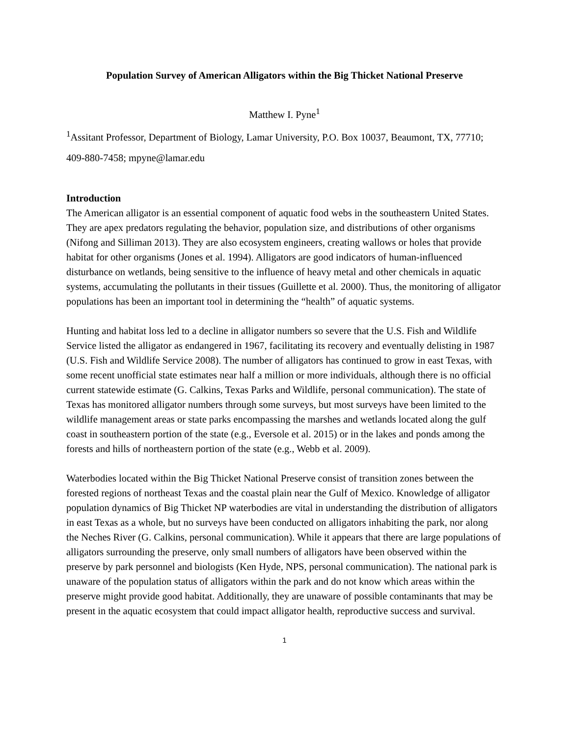Population Survey of American Alligators within the Big Thicket National Preserve
Matthew I. Pyne<sup>1</sup>
<sup>1</sup> Assitant Professor, Department of Biology, Lamar University, P.O. Box 10037, Beaumont, TX, 77710; 409-880-7458; mpyne@lamar.edu
Introduction
The American alligator is an essential component of aquatic food webs in the southeastern United States. They are apex predators regulating the behavior, population size, and distributions of other organisms (Nifong and Silliman 2013). They are also ecosystem engineers, creating wallows or holes that provide habitat for other organisms (Jones et al. 1994). Alligators are good indicators of human-influenced disturbance on wetlands, being sensitive to the influence of heavy metal and other chemicals in aquatic systems, accumulating the pollutants in their tissues (Guillette et al. 2000). Thus, the monitoring of alligator populations has been an important tool in determining the “health” of aquatic systems.
Hunting and habitat loss led to a decline in alligator numbers so severe that the U.S. Fish and Wildlife Service listed the alligator as endangered in 1967, facilitating its recovery and eventually delisting in 1987 (U.S. Fish and Wildlife Service 2008). The number of alligators has continued to grow in east Texas, with some recent unofficial state estimates near half a million or more individuals, although there is no official current statewide estimate (G. Calkins, Texas Parks and Wildlife, personal communication). The state of Texas has monitored alligator numbers through some surveys, but most surveys have been limited to the wildlife management areas or state parks encompassing the marshes and wetlands located along the gulf coast in southeastern portion of the state (e.g., Eversole et al. 2015) or in the lakes and ponds among the forests and hills of northeastern portion of the state (e.g., Webb et al. 2009).
Waterbodies located within the Big Thicket National Preserve consist of transition zones between the forested regions of northeast Texas and the coastal plain near the Gulf of Mexico. Knowledge of alligator population dynamics of Big Thicket NP waterbodies are vital in understanding the distribution of alligators in east Texas as a whole, but no surveys have been conducted on alligators inhabiting the park, nor along the Neches River (G. Calkins, personal communication). While it appears that there are large populations of alligators surrounding the preserve, only small numbers of alligators have been observed within the preserve by park personnel and biologists (Ken Hyde, NPS, personal communication). The national park is unaware of the population status of alligators within the park and do not know which areas within the preserve might provide good habitat. Additionally, they are unaware of possible contaminants that may be present in the aquatic ecosystem that could impact alligator health, reproductive success and survival.
1